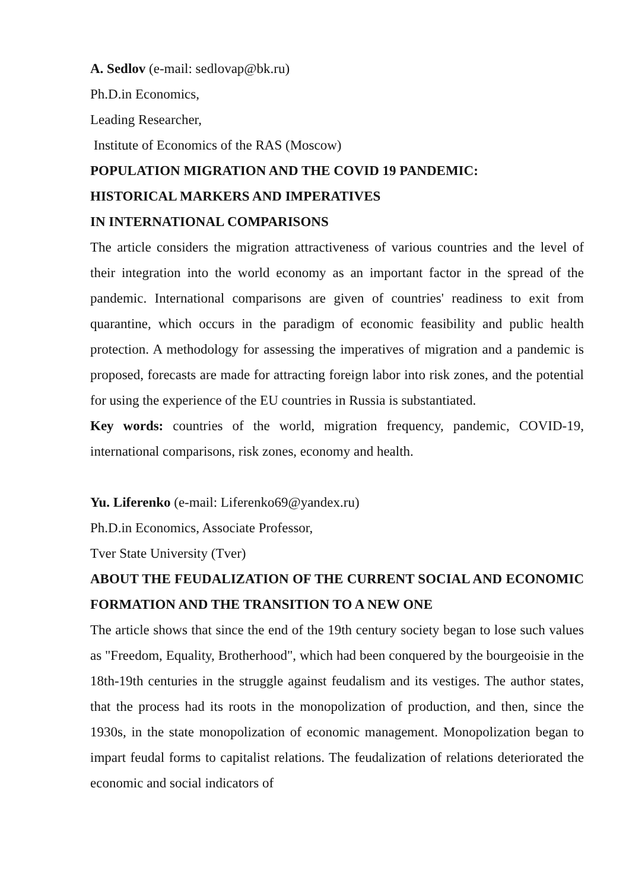A. Sedlov (e-mail: sedlovap@bk.ru)
Ph.D.in Economics,
Leading Researcher,
Institute of Economics of the RAS (Moscow)
POPULATION MIGRATION AND THE COVID 19 PANDEMIC:
HISTORICAL MARKERS AND IMPERATIVES
IN INTERNATIONAL COMPARISONS
The article considers the migration attractiveness of various countries and the level of their integration into the world economy as an important factor in the spread of the pandemic. International comparisons are given of countries' readiness to exit from quarantine, which occurs in the paradigm of economic feasibility and public health protection. A methodology for assessing the imperatives of migration and a pandemic is proposed, forecasts are made for attracting foreign labor into risk zones, and the potential for using the experience of the EU countries in Russia is substantiated.
Key words: countries of the world, migration frequency, pandemic, COVID-19, international comparisons, risk zones, economy and health.
Yu. Liferenko (e-mail: Liferenko69@yandex.ru)
Ph.D.in Economics, Associate Professor,
Tver State University (Tver)
ABOUT THE FEUDALIZATION OF THE CURRENT SOCIAL AND ECONOMIC FORMATION AND THE TRANSITION TO A NEW ONE
The article shows that since the end of the 19th century society began to lose such values as "Freedom, Equality, Brotherhood", which had been conquered by the bourgeoisie in the 18th-19th centuries in the struggle against feudalism and its vestiges. The author states, that the process had its roots in the monopolization of production, and then, since the 1930s, in the state monopolization of economic management. Monopolization began to impart feudal forms to capitalist relations. The feudalization of relations deteriorated the economic and social indicators of